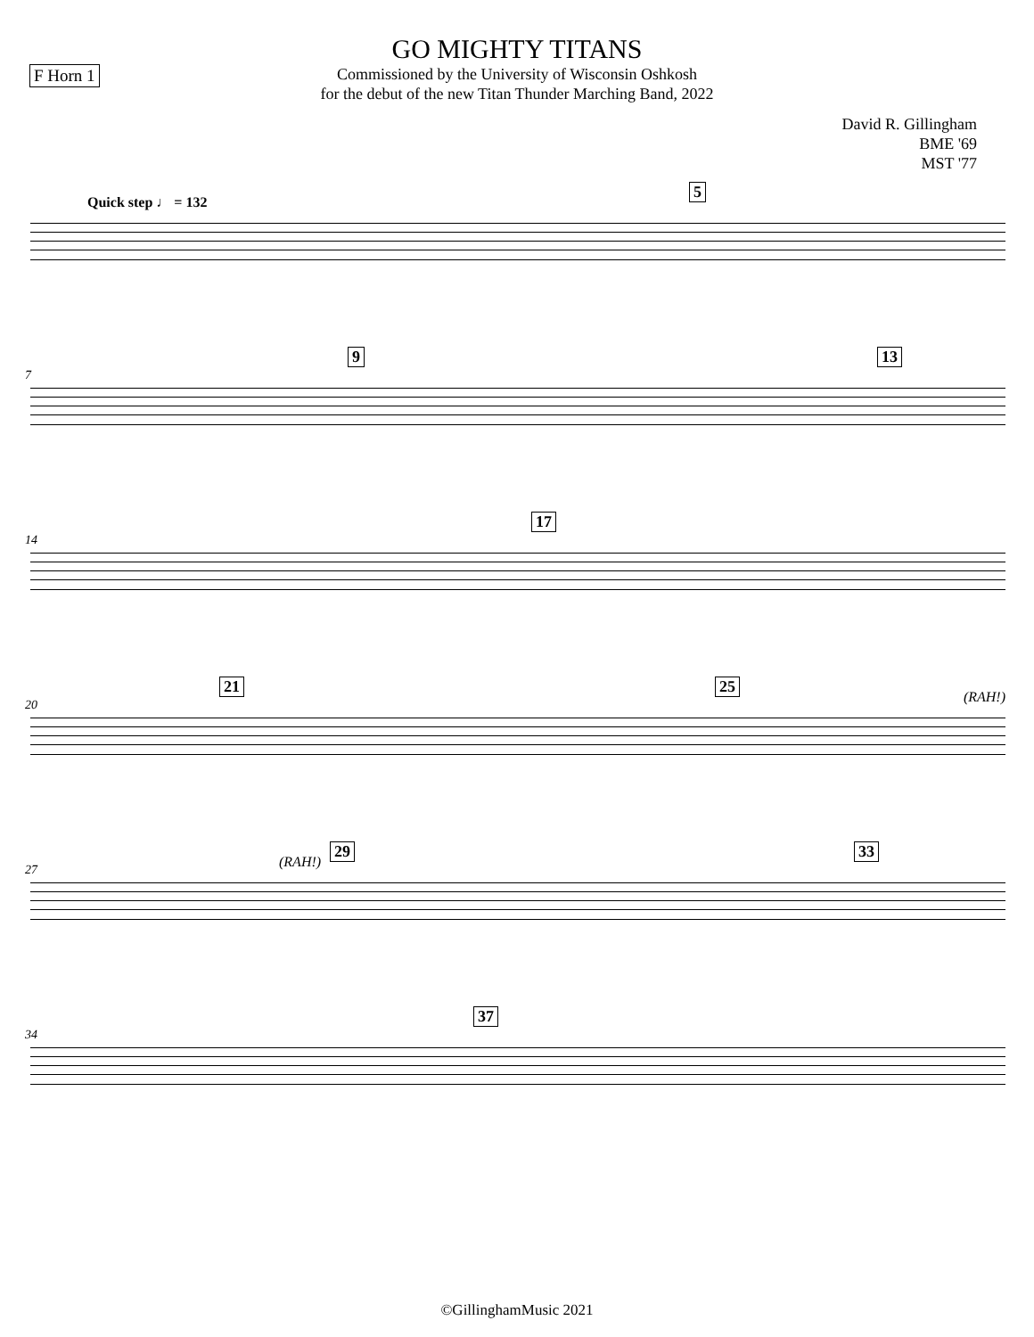F Horn 1
GO MIGHTY TITANS
Commissioned by the University of Wisconsin Oshkosh
for the debut of the new Titan Thunder Marching Band, 2022
David R. Gillingham
BME '69
MST '77
Quick step ♩ = 132
5
7
9 13
14
17
20
21 25
(RAH!)
27 (RAH!)
29 33
34
37
©GillinghamMusic 2021